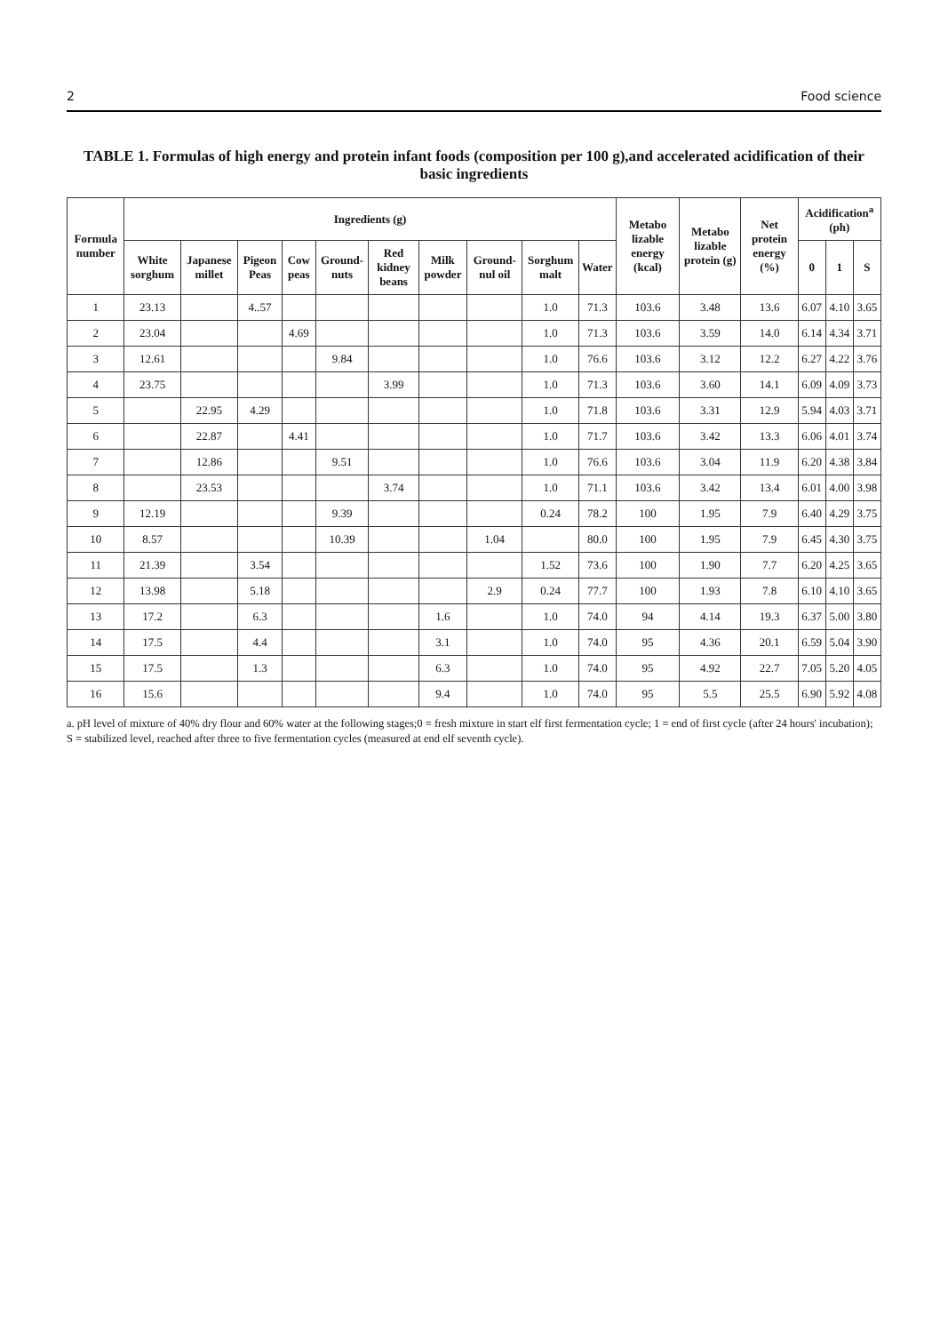2 Food science
TABLE 1. Formulas of high energy and protein infant foods (composition per 100 g),and accelerated acidification of their basic ingredients
| Formula number | Ingredients (g) | | | | | | | | | | Metabo lizable energy (kcal) | Metabo lizable protein (g) | Net protein energy (%) | Acidification<sup>a</sup> (ph) | | |
| --- | --- | --- | --- | --- | --- | --- | --- | --- | --- | --- | --- | --- | --- | --- | --- | --- |
| | White sorghum | Japanese millet | Pigeon Peas | Cow peas | Ground-nuts | Red kidney beans | Milk powder | Ground-nul oil | Sorghum malt | Water | | | | 0 | 1 | S |
| 1 | 23.13 | | 4..57 | | | | | | 1.0 | 71.3 | 103.6 | 3.48 | 13.6 | 6.07 | 4.10 | 3.65 |
| 2 | 23.04 | | | 4.69 | | | | | 1.0 | 71.3 | 103.6 | 3.59 | 14.0 | 6.14 | 4.34 | 3.71 |
| 3 | 12.61 | | | | 9.84 | | | | 1.0 | 76.6 | 103.6 | 3.12 | 12.2 | 6.27 | 4.22 | 3.76 |
| 4 | 23.75 | | | | | 3.99 | | | 1.0 | 71.3 | 103.6 | 3.60 | 14.1 | 6.09 | 4.09 | 3.73 |
| 5 | | 22.95 | 4.29 | | | | | | 1.0 | 71.8 | 103.6 | 3.31 | 12.9 | 5.94 | 4.03 | 3.71 |
| 6 | | 22.87 | | 4.41 | | | | | 1.0 | 71.7 | 103.6 | 3.42 | 13.3 | 6.06 | 4.01 | 3.74 |
| 7 | | 12.86 | | | 9.51 | | | | 1.0 | 76.6 | 103.6 | 3.04 | 11.9 | 6.20 | 4.38 | 3.84 |
| 8 | | 23.53 | | | | 3.74 | | | 1.0 | 71.1 | 103.6 | 3.42 | 13.4 | 6.01 | 4.00 | 3.98 |
| 9 | 12.19 | | | | 9.39 | | | | 0.24 | 78.2 | 100 | 1.95 | 7.9 | 6.40 | 4.29 | 3.75 |
| 10 | 8.57 | | | | 10.39 | | | 1.04 | | 80.0 | 100 | 1.95 | 7.9 | 6.45 | 4.30 | 3.75 |
| 11 | 21.39 | | 3.54 | | | | | | 1.52 | 73.6 | 100 | 1.90 | 7.7 | 6.20 | 4.25 | 3.65 |
| 12 | 13.98 | | 5.18 | | | | | 2.9 | 0.24 | 77.7 | 100 | 1.93 | 7.8 | 6.10 | 4.10 | 3.65 |
| 13 | 17.2 | | 6.3 | | | | 1.6 | | 1.0 | 74.0 | 94 | 4.14 | 19.3 | 6.37 | 5.00 | 3.80 |
| 14 | 17.5 | | 4.4 | | | | 3.1 | | 1.0 | 74.0 | 95 | 4.36 | 20.1 | 6.59 | 5.04 | 3.90 |
| 15 | 17.5 | | 1.3 | | | | 6.3 | | 1.0 | 74.0 | 95 | 4.92 | 22.7 | 7.05 | 5.20 | 4.05 |
| 16 | 15.6 | | | | | | 9.4 | | 1.0 | 74.0 | 95 | 5.5 | 25.5 | 6.90 | 5.92 | 4.08 |
a. pH level of mixture of 40% dry flour and 60% water at the following stages;0 = fresh mixture in start elf first fermentation cycle; 1 = end of first cycle (after 24 hours' incubation); S = stabilized level, reached after three to five fermentation cycles (measured at end elf seventh cycle).